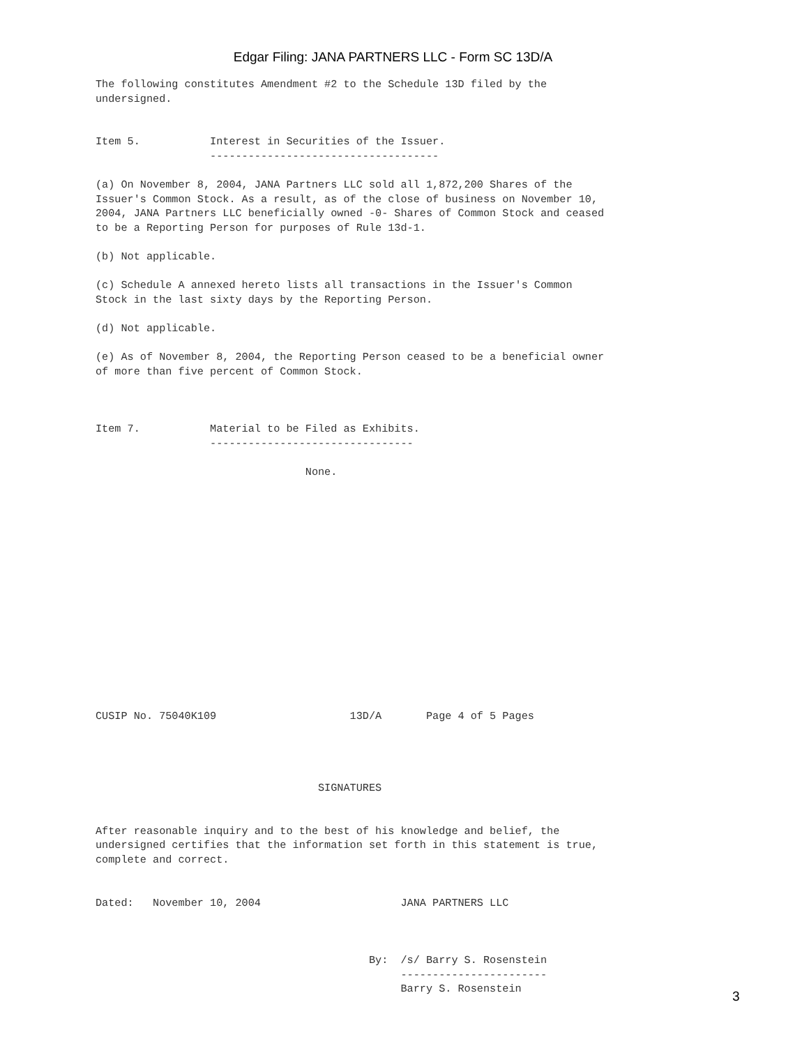Edgar Filing: JANA PARTNERS LLC - Form SC 13D/A
The following constitutes Amendment #2 to the Schedule 13D filed by the
undersigned.


Item 5.           Interest in Securities of the Issuer.
                  ------------------------------------

(a) On November 8, 2004, JANA Partners LLC sold all 1,872,200 Shares of the
Issuer's Common Stock. As a result, as of the close of business on November 10,
2004, JANA Partners LLC beneficially owned -0- Shares of Common Stock and ceased
to be a Reporting Person for purposes of Rule 13d-1.

(b) Not applicable.

(c) Schedule A annexed hereto lists all transactions in the Issuer's Common
Stock in the last sixty days by the Reporting Person.

(d) Not applicable.

(e) As of November 8, 2004, the Reporting Person ceased to be a beneficial owner
of more than five percent of Common Stock.



Item 7.           Material to be Filed as Exhibits.
                  --------------------------------

                                 None.
















CUSIP No. 75040K109                     13D/A       Page 4 of 5 Pages




                                   SIGNATURES


After reasonable inquiry and to the best of his knowledge and belief, the
undersigned certifies that the information set forth in this statement is true,
complete and correct.


Dated:   November 10, 2004                      JANA PARTNERS LLC



                                           By:  /s/ Barry S. Rosenstein
                                                -----------------------
                                                Barry S. Rosenstein
3